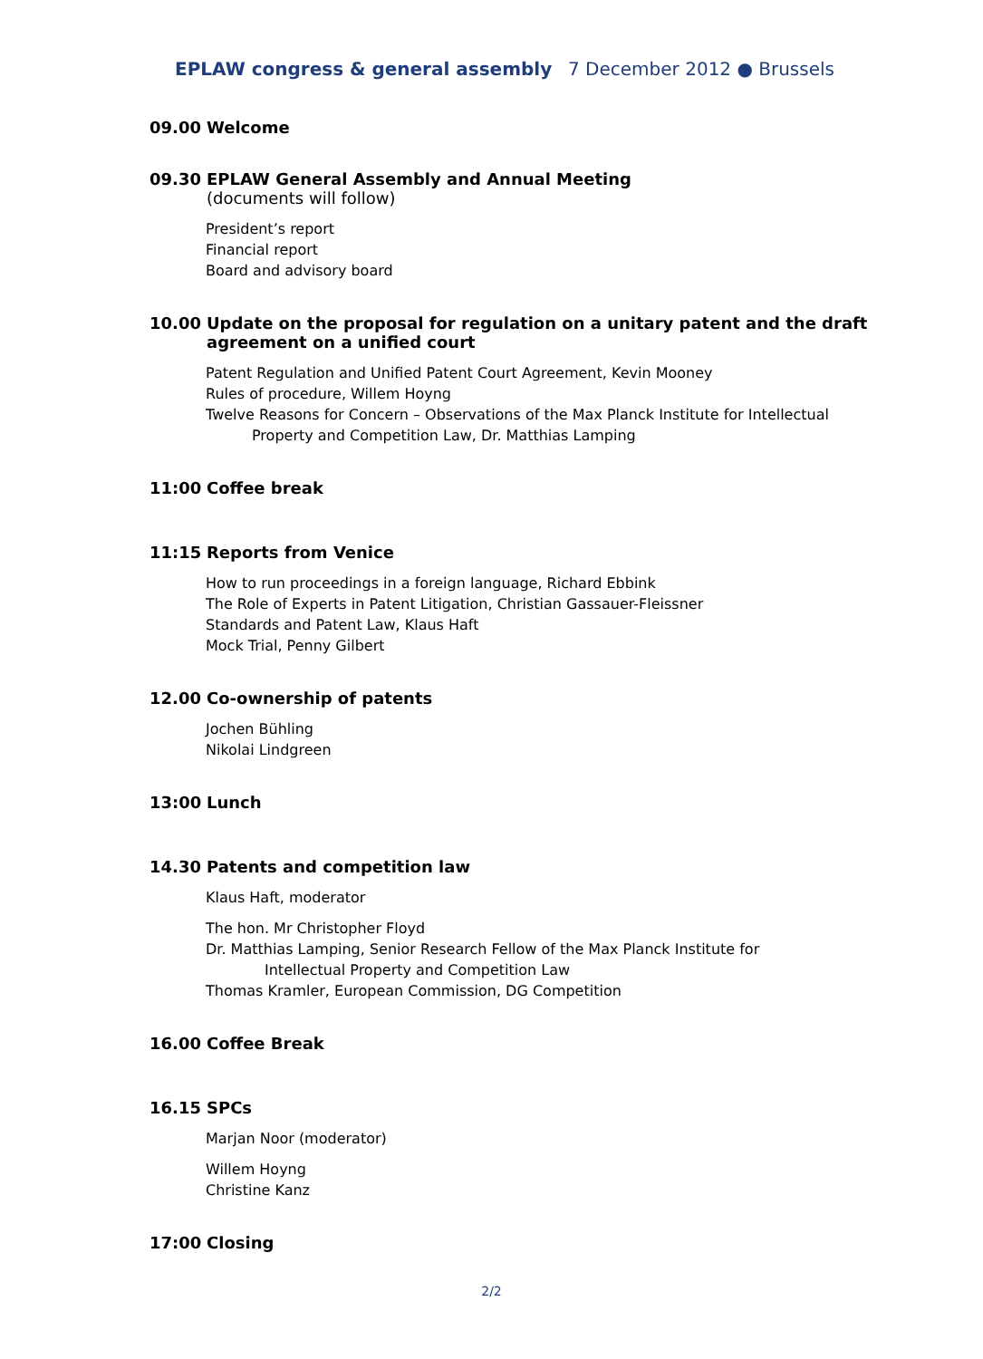EPLAW congress & general assembly 7 December 2012 ● Brussels
09.00 Welcome
09.30 EPLAW General Assembly and Annual Meeting
(documents will follow)
President’s report
Financial report
Board and advisory board
10.00 Update on the proposal for regulation on a unitary patent and the draft
agreement on a unified court
Patent Regulation and Unified Patent Court Agreement, Kevin Mooney
Rules of procedure, Willem Hoyng
Twelve Reasons for Concern – Observations of the Max Planck Institute for Intellectual
Property and Competition Law, Dr. Matthias Lamping
11:00 Coffee break
11:15 Reports from Venice
How to run proceedings in a foreign language, Richard Ebbink
The Role of Experts in Patent Litigation, Christian Gassauer-Fleissner
Standards and Patent Law, Klaus Haft
Mock Trial, Penny Gilbert
12.00 Co-ownership of patents
Jochen Bühling
Nikolai Lindgreen
13:00 Lunch
14.30 Patents and competition law
Klaus Haft, moderator
The hon. Mr Christopher Floyd
Dr. Matthias Lamping, Senior Research Fellow of the Max Planck Institute for
Intellectual Property and Competition Law
Thomas Kramler, European Commission, DG Competition
16.00 Coffee Break
16.15 SPCs
Marjan Noor (moderator)
Willem Hoyng
Christine Kanz
17:00 Closing
2/2